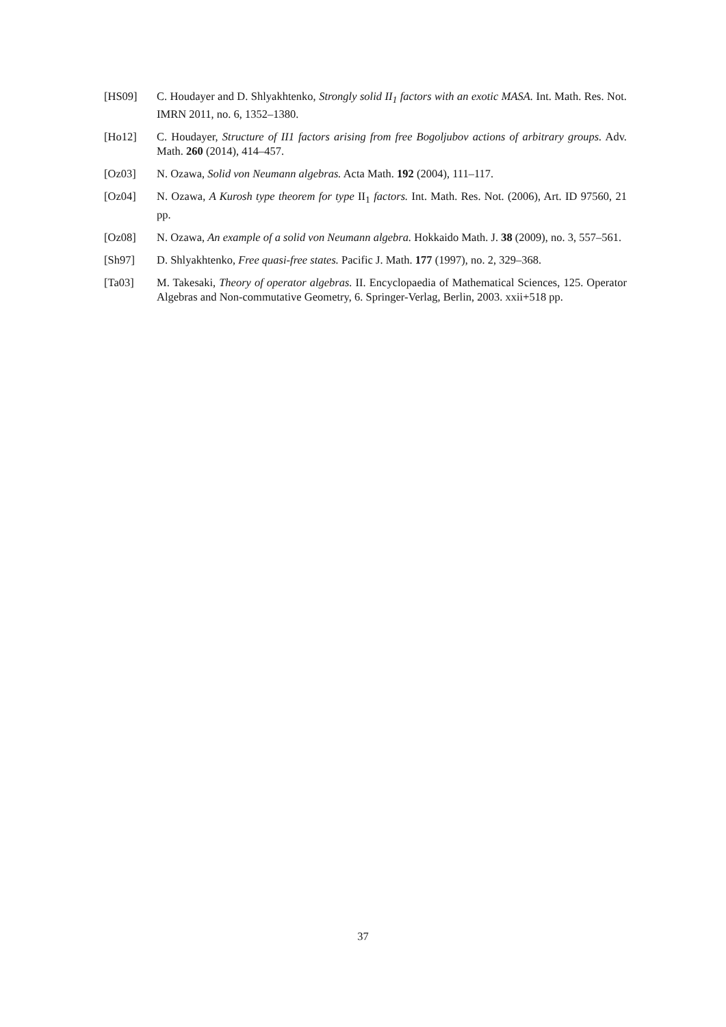[HS09] C. Houdayer and D. Shlyakhtenko, Strongly solid II<sub>1</sub> factors with an exotic MASA. Int. Math. Res. Not. IMRN 2011, no. 6, 1352–1380.
[Ho12] C. Houdayer, Structure of II1 factors arising from free Bogoljubov actions of arbitrary groups. Adv. Math. 260 (2014), 414–457.
[Oz03] N. Ozawa, Solid von Neumann algebras. Acta Math. 192 (2004), 111–117.
[Oz04] N. Ozawa, A Kurosh type theorem for type II<sub>1</sub> factors. Int. Math. Res. Not. (2006), Art. ID 97560, 21 pp.
[Oz08] N. Ozawa, An example of a solid von Neumann algebra. Hokkaido Math. J. 38 (2009), no. 3, 557–561.
[Sh97] D. Shlyakhtenko, Free quasi-free states. Pacific J. Math. 177 (1997), no. 2, 329–368.
[Ta03] M. Takesaki, Theory of operator algebras. II. Encyclopaedia of Mathematical Sciences, 125. Operator Algebras and Non-commutative Geometry, 6. Springer-Verlag, Berlin, 2003. xxii+518 pp.
37